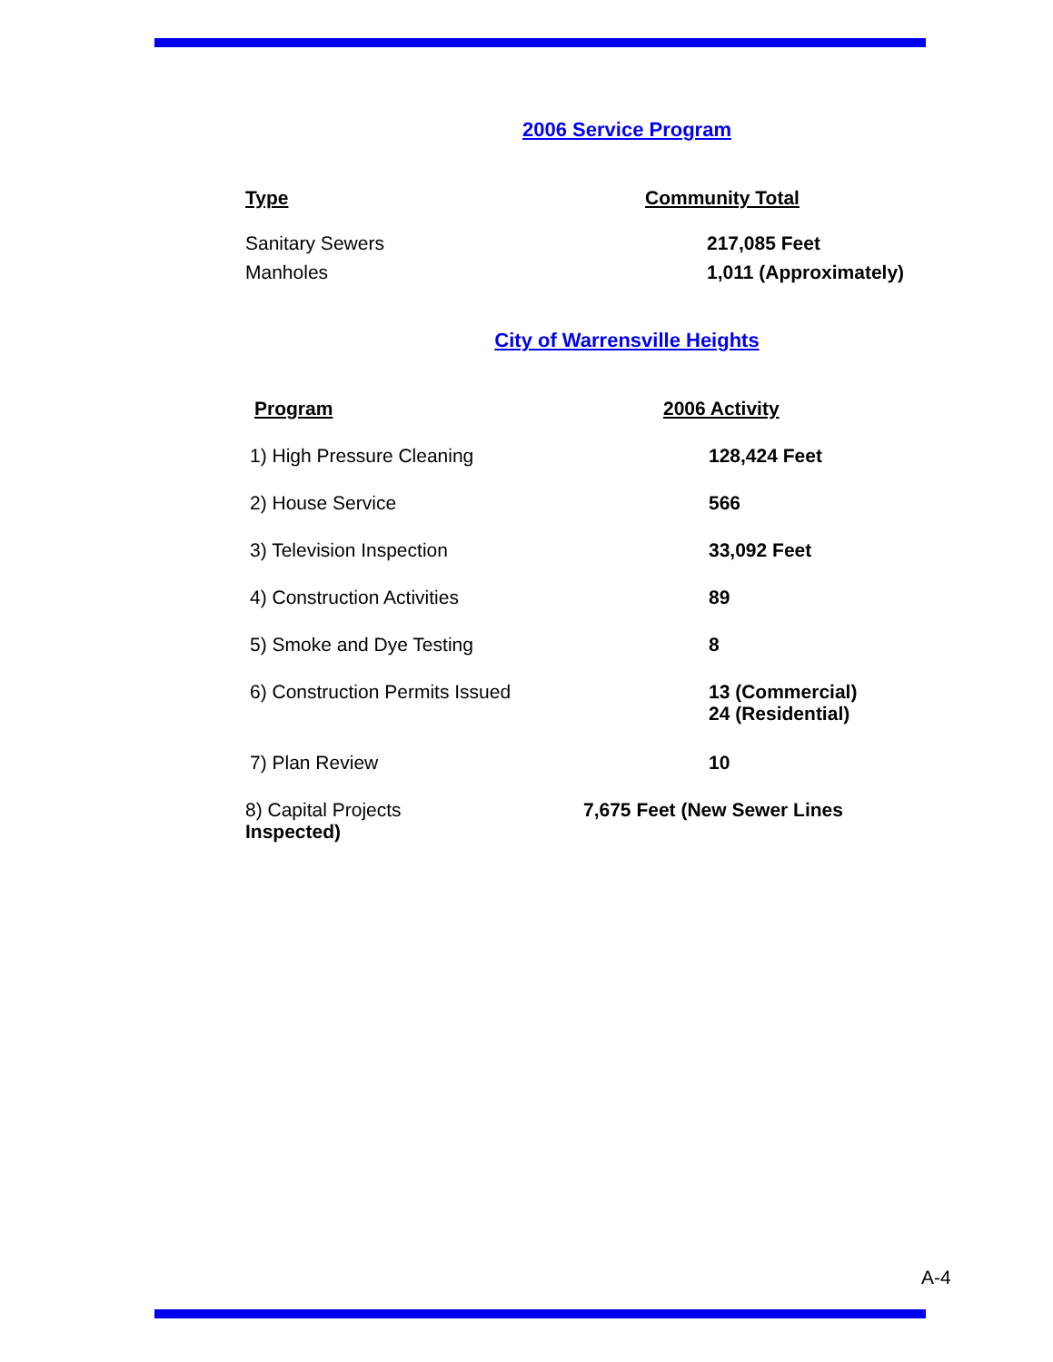2006 Service Program
| Type | Community Total |
| --- | --- |
| Sanitary Sewers | 217,085 Feet |
| Manholes | 1,011 (Approximately) |
City of Warrensville Heights
| Program | 2006 Activity |
| --- | --- |
| 1) High Pressure Cleaning | 128,424 Feet |
| 2) House Service | 566 |
| 3) Television Inspection | 33,092 Feet |
| 4) Construction Activities | 89 |
| 5) Smoke and Dye Testing | 8 |
| 6) Construction Permits Issued | 13 (Commercial) 24 (Residential) |
| 7) Plan Review | 10 |
8) Capital Projects 7,675 Feet (New Sewer Lines
Inspected)
A-4